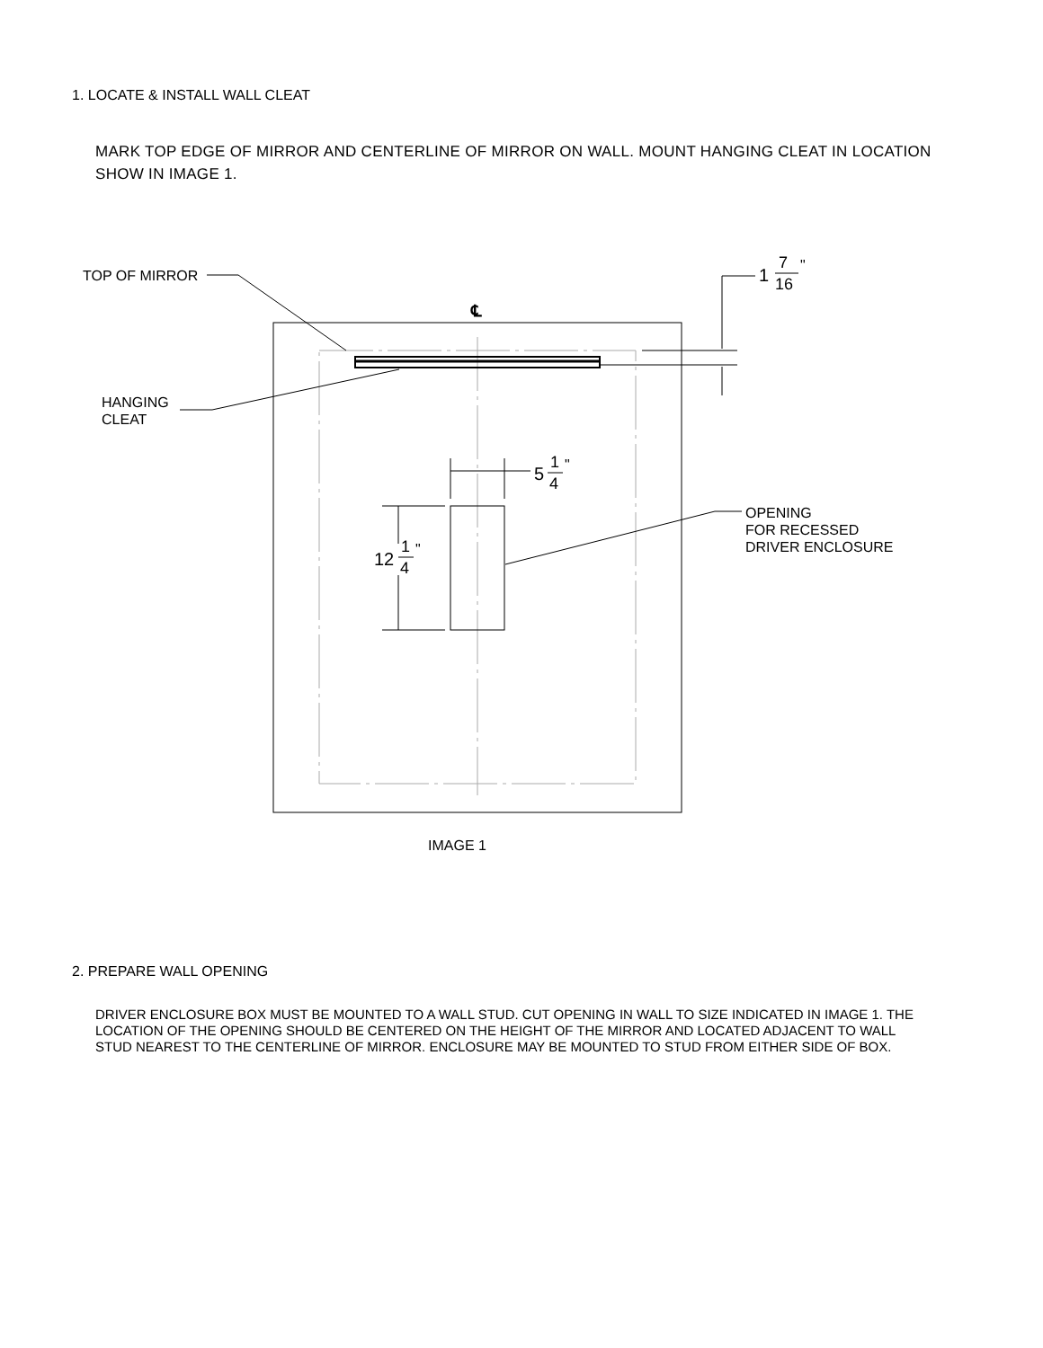1. LOCATE & INSTALL WALL CLEAT
MARK TOP EDGE OF MIRROR AND CENTERLINE OF MIRROR ON WALL. MOUNT HANGING CLEAT IN LOCATION SHOW IN IMAGE 1.
1
7
16
"
℄
TOP OF MIRROR
HANGING
CLEAT
5
1
4
"
12
1
4
"
OPENING
FOR RECESSED
DRIVER ENCLOSURE
IMAGE 1
2. PREPARE WALL OPENING
DRIVER ENCLOSURE BOX MUST BE MOUNTED TO A WALL STUD. CUT OPENING IN WALL TO SIZE INDICATED IN IMAGE 1. THE LOCATION OF THE OPENING SHOULD BE CENTERED ON THE HEIGHT OF THE MIRROR AND LOCATED ADJACENT TO WALL STUD NEAREST TO THE CENTERLINE OF MIRROR. ENCLOSURE MAY BE MOUNTED TO STUD FROM EITHER SIDE OF BOX.